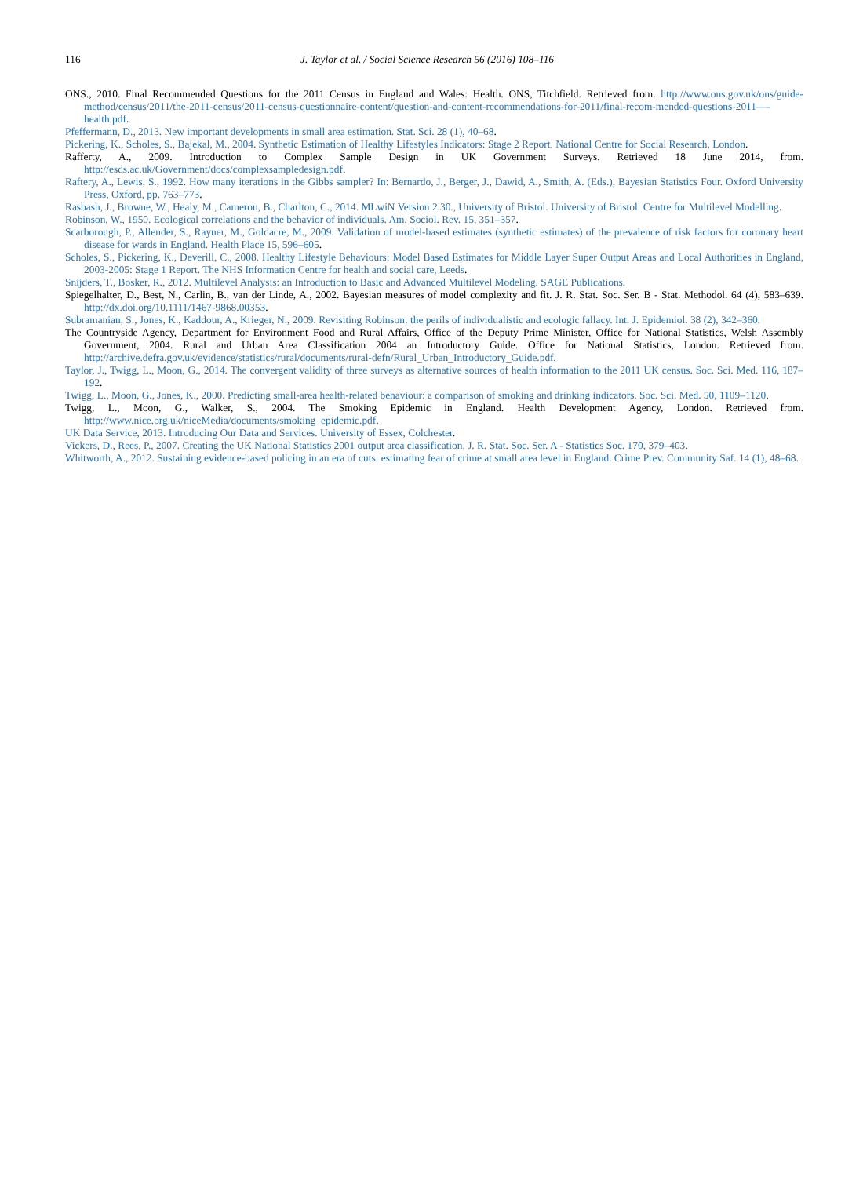116 J. Taylor et al. / Social Science Research 56 (2016) 108–116
ONS., 2010. Final Recommended Questions for the 2011 Census in England and Wales: Health. ONS, Titchfield. Retrieved from. http://www.ons.gov.uk/ons/guide-method/census/2011/the-2011-census/2011-census-questionnaire-content/question-and-content-recommendations-for-2011/final-recom-mended-questions-2011—-health.pdf.
Pfeffermann, D., 2013. New important developments in small area estimation. Stat. Sci. 28 (1), 40–68.
Pickering, K., Scholes, S., Bajekal, M., 2004. Synthetic Estimation of Healthy Lifestyles Indicators: Stage 2 Report. National Centre for Social Research, London.
Rafferty, A., 2009. Introduction to Complex Sample Design in UK Government Surveys. Retrieved 18 June 2014, from. http://esds.ac.uk/Government/docs/complexsampledesign.pdf.
Raftery, A., Lewis, S., 1992. How many iterations in the Gibbs sampler? In: Bernardo, J., Berger, J., Dawid, A., Smith, A. (Eds.), Bayesian Statistics Four. Oxford University Press, Oxford, pp. 763–773.
Rasbash, J., Browne, W., Healy, M., Cameron, B., Charlton, C., 2014. MLwiN Version 2.30., University of Bristol. University of Bristol: Centre for Multilevel Modelling.
Robinson, W., 1950. Ecological correlations and the behavior of individuals. Am. Sociol. Rev. 15, 351–357.
Scarborough, P., Allender, S., Rayner, M., Goldacre, M., 2009. Validation of model-based estimates (synthetic estimates) of the prevalence of risk factors for coronary heart disease for wards in England. Health Place 15, 596–605.
Scholes, S., Pickering, K., Deverill, C., 2008. Healthy Lifestyle Behaviours: Model Based Estimates for Middle Layer Super Output Areas and Local Authorities in England, 2003-2005: Stage 1 Report. The NHS Information Centre for health and social care, Leeds.
Snijders, T., Bosker, R., 2012. Multilevel Analysis: an Introduction to Basic and Advanced Multilevel Modeling. SAGE Publications.
Spiegelhalter, D., Best, N., Carlin, B., van der Linde, A., 2002. Bayesian measures of model complexity and fit. J. R. Stat. Soc. Ser. B - Stat. Methodol. 64 (4), 583–639. http://dx.doi.org/10.1111/1467-9868.00353.
Subramanian, S., Jones, K., Kaddour, A., Krieger, N., 2009. Revisiting Robinson: the perils of individualistic and ecologic fallacy. Int. J. Epidemiol. 38 (2), 342–360.
The Countryside Agency, Department for Environment Food and Rural Affairs, Office of the Deputy Prime Minister, Office for National Statistics, Welsh Assembly Government, 2004. Rural and Urban Area Classification 2004 an Introductory Guide. Office for National Statistics, London. Retrieved from. http://archive.defra.gov.uk/evidence/statistics/rural/documents/rural-defn/Rural_Urban_Introductory_Guide.pdf.
Taylor, J., Twigg, L., Moon, G., 2014. The convergent validity of three surveys as alternative sources of health information to the 2011 UK census. Soc. Sci. Med. 116, 187–192.
Twigg, L., Moon, G., Jones, K., 2000. Predicting small-area health-related behaviour: a comparison of smoking and drinking indicators. Soc. Sci. Med. 50, 1109–1120.
Twigg, L., Moon, G., Walker, S., 2004. The Smoking Epidemic in England. Health Development Agency, London. Retrieved from. http://www.nice.org.uk/niceMedia/documents/smoking_epidemic.pdf.
UK Data Service, 2013. Introducing Our Data and Services. University of Essex, Colchester.
Vickers, D., Rees, P., 2007. Creating the UK National Statistics 2001 output area classification. J. R. Stat. Soc. Ser. A - Statistics Soc. 170, 379–403.
Whitworth, A., 2012. Sustaining evidence-based policing in an era of cuts: estimating fear of crime at small area level in England. Crime Prev. Community Saf. 14 (1), 48–68.